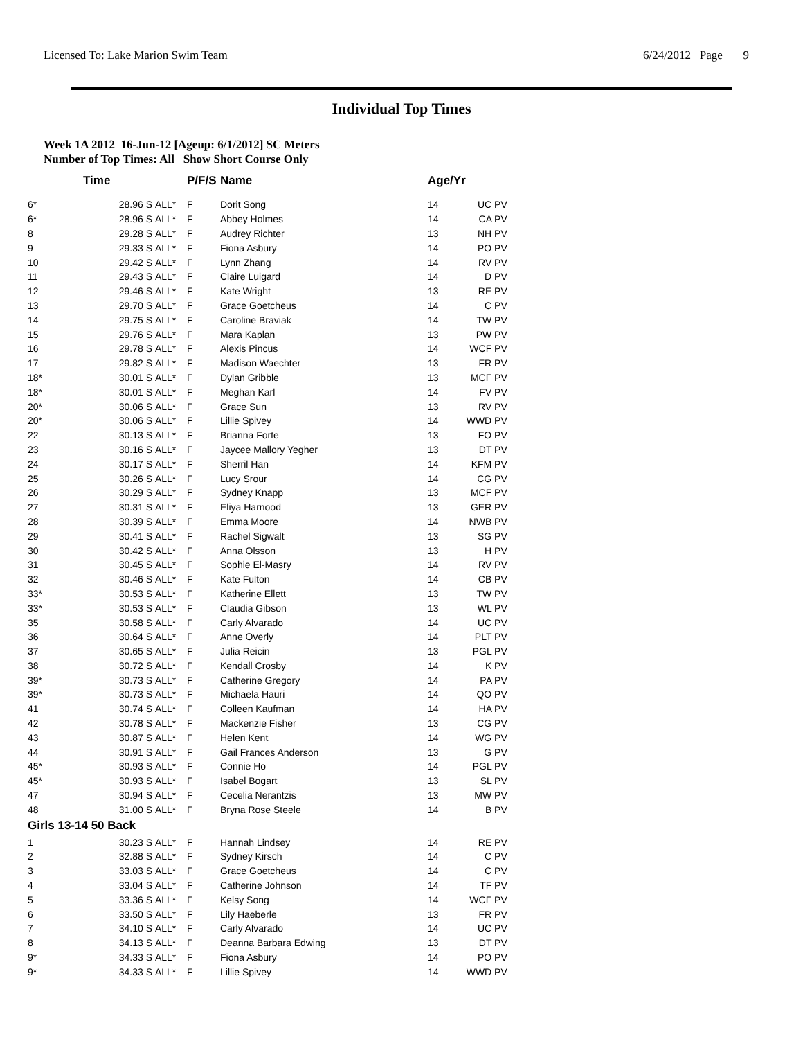Licensed To: Lake Marion Swim Team 6/24/2012 Page 9
Individual Top Times
Week 1A 2012 16-Jun-12 [Ageup: 6/1/2012] SC Meters
Number of Top Times: All Show Short Course Only
| | Time | | P/F/S | Name | Age/Yr | | |
| --- | --- | --- | --- | --- | --- | --- | --- |
| 6* | 28.96 S | ALL* | F | Dorit Song | 14 | UC PV | |
| 6* | 28.96 S | ALL* | F | Abbey Holmes | 14 | CA PV | |
| 8 | 29.28 S | ALL* | F | Audrey Richter | 13 | NH PV | |
| 9 | 29.33 S | ALL* | F | Fiona Asbury | 14 | PO PV | |
| 10 | 29.42 S | ALL* | F | Lynn Zhang | 14 | RV PV | |
| 11 | 29.43 S | ALL* | F | Claire Luigard | 14 | D PV | |
| 12 | 29.46 S | ALL* | F | Kate Wright | 13 | RE PV | |
| 13 | 29.70 S | ALL* | F | Grace Goetcheus | 14 | C PV | |
| 14 | 29.75 S | ALL* | F | Caroline Braviak | 14 | TW PV | |
| 15 | 29.76 S | ALL* | F | Mara Kaplan | 13 | PW PV | |
| 16 | 29.78 S | ALL* | F | Alexis Pincus | 14 | WCF PV | |
| 17 | 29.82 S | ALL* | F | Madison Waechter | 13 | FR PV | |
| 18* | 30.01 S | ALL* | F | Dylan Gribble | 13 | MCF PV | |
| 18* | 30.01 S | ALL* | F | Meghan Karl | 14 | FV PV | |
| 20* | 30.06 S | ALL* | F | Grace Sun | 13 | RV PV | |
| 20* | 30.06 S | ALL* | F | Lillie Spivey | 14 | WWD PV | |
| 22 | 30.13 S | ALL* | F | Brianna Forte | 13 | FO PV | |
| 23 | 30.16 S | ALL* | F | Jaycee Mallory Yegher | 13 | DT PV | |
| 24 | 30.17 S | ALL* | F | Sherril Han | 14 | KFM PV | |
| 25 | 30.26 S | ALL* | F | Lucy Srour | 14 | CG PV | |
| 26 | 30.29 S | ALL* | F | Sydney Knapp | 13 | MCF PV | |
| 27 | 30.31 S | ALL* | F | Eliya Harnood | 13 | GER PV | |
| 28 | 30.39 S | ALL* | F | Emma Moore | 14 | NWB PV | |
| 29 | 30.41 S | ALL* | F | Rachel Sigwalt | 13 | SG PV | |
| 30 | 30.42 S | ALL* | F | Anna Olsson | 13 | H PV | |
| 31 | 30.45 S | ALL* | F | Sophie El-Masry | 14 | RV PV | |
| 32 | 30.46 S | ALL* | F | Kate Fulton | 14 | CB PV | |
| 33* | 30.53 S | ALL* | F | Katherine Ellett | 13 | TW PV | |
| 33* | 30.53 S | ALL* | F | Claudia Gibson | 13 | WL PV | |
| 35 | 30.58 S | ALL* | F | Carly Alvarado | 14 | UC PV | |
| 36 | 30.64 S | ALL* | F | Anne Overly | 14 | PLT PV | |
| 37 | 30.65 S | ALL* | F | Julia Reicin | 13 | PGL PV | |
| 38 | 30.72 S | ALL* | F | Kendall Crosby | 14 | K PV | |
| 39* | 30.73 S | ALL* | F | Catherine Gregory | 14 | PA PV | |
| 39* | 30.73 S | ALL* | F | Michaela Hauri | 14 | QO PV | |
| 41 | 30.74 S | ALL* | F | Colleen Kaufman | 14 | HA PV | |
| 42 | 30.78 S | ALL* | F | Mackenzie Fisher | 13 | CG PV | |
| 43 | 30.87 S | ALL* | F | Helen Kent | 14 | WG PV | |
| 44 | 30.91 S | ALL* | F | Gail Frances Anderson | 13 | G PV | |
| 45* | 30.93 S | ALL* | F | Connie Ho | 14 | PGL PV | |
| 45* | 30.93 S | ALL* | F | Isabel Bogart | 13 | SL PV | |
| 47 | 30.94 S | ALL* | F | Cecelia Nerantzis | 13 | MW PV | |
| 48 | 31.00 S | ALL* | F | Bryna Rose Steele | 14 | B PV | |
| Girls 13-14 50 Back | | | | | | | |
| 1 | 30.23 S | ALL* | F | Hannah Lindsey | 14 | RE PV | |
| 2 | 32.88 S | ALL* | F | Sydney Kirsch | 14 | C PV | |
| 3 | 33.03 S | ALL* | F | Grace Goetcheus | 14 | C PV | |
| 4 | 33.04 S | ALL* | F | Catherine Johnson | 14 | TF PV | |
| 5 | 33.36 S | ALL* | F | Kelsy Song | 14 | WCF PV | |
| 6 | 33.50 S | ALL* | F | Lily Haeberle | 13 | FR PV | |
| 7 | 34.10 S | ALL* | F | Carly Alvarado | 14 | UC PV | |
| 8 | 34.13 S | ALL* | F | Deanna Barbara Edwing | 13 | DT PV | |
| 9* | 34.33 S | ALL* | F | Fiona Asbury | 14 | PO PV | |
| 9* | 34.33 S | ALL* | F | Lillie Spivey | 14 | WWD PV | |